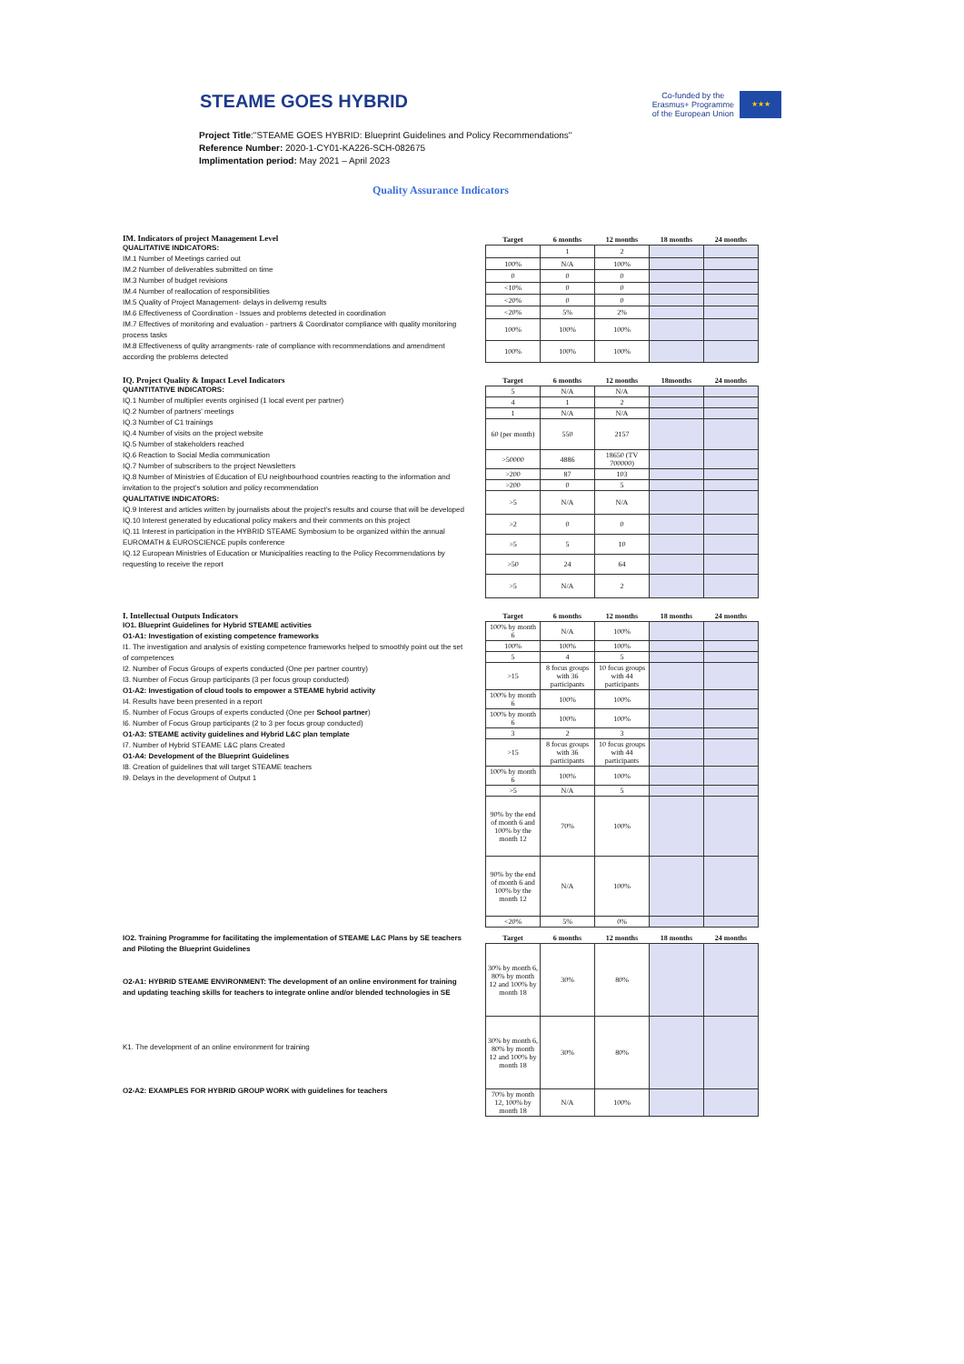STEAME GOES HYBRID
Co-funded by the
Erasmus+ Programme
of the European Union
★★★
Project Title:"STEAME GOES HYBRID: Blueprint Guidelines and Policy Recommendations"
Reference Number: 2020-1-CY01-KA226-SCH-082675
Implimentation period: May 2021 – April 2023
Quality Assurance Indicators
IM. Indicators of project Management Level
QUALITATIVE INDICATORS:
IM.1 Number of Meetings carried out
IM.2 Number of deliverables submitted on time
IM.3 Number of budget revisions
IM.4 Number of reallocation of responsibilities
IM.5 Quality of Project Management- delays in deliverng results
IM.6 Effectiveness of Coordination - Issues and problems detected in coordination
IM.7 Effectives of monitoring and evaluation - partners & Coordinator compliance with quality monitoring process tasks
IM.8 Effectiveness of qulity arrangments- rate of compliance with recommendations and amendment according the problems detected
| Target | 6 months | 12 months | 18 months | 24 months |
| --- | --- | --- | --- | --- |
| | 1 | 2 | | |
| 100% | N/A | 100% | | |
| 0 | 0 | 0 | | |
| <10% | 0 | 0 | | |
| <20% | 0 | 0 | | |
| <20% | 5% | 2% | | |
| 100% | 100% | 100% | | |
| 100% | 100% | 100% | | |
IQ. Project Quality & Impact Level Indicators
QUANTITATIVE INDICATORS:
IQ.1 Number of multiplier events orginised (1 local event per partner)
IQ.2 Number of partners' meetings
IQ.3 Number of C1 trainings
IQ.4 Number of visits on the project website
IQ.5 Number of stakeholders reached
IQ.6 Reaction to Social Media communication
IQ.7 Number of subscribers to the project Newsletters
IQ.8 Number of Ministries of Education of EU neighbourhood countries reacting to the information and invitation to the project's solution and policy recommendation
QUALITATIVE INDICATORS:
IQ.9 Interest and articles written by journalists about the project's results and course that will be developed
IQ.10 Interest generated by educational policy makers and their comments on this project
IQ.11 Interest in participation in the HYBRID STEAME Symbosium to be organized within the annual EUROMATH & EUROSCIENCE pupils conference
IQ.12 European Ministries of Education or Municipalities reacting to the Policy Recommendations by requesting to receive the report
| Target | 6 months | 12 months | 18months | 24 months |
| --- | --- | --- | --- | --- |
| 5 | N/A | N/A | | |
| 4 | 1 | 2 | | |
| 1 | N/A | N/A | | |
| 60 (per month) | 550 | 2157 | | |
| >50000 | 4886 | 18650 (TV 700000) | | |
| >200 | 87 | 103 | | |
| >200 | 0 | 5 | | |
| >5 | N/A | N/A | | |
| >2 | 0 | 0 | | |
| >5 | 5 | 10 | | |
| >50 | 24 | 64 | | |
| >5 | N/A | 2 | | |
I. Intellectual Outputs Indicators
IO1. Blueprint Guidelines for Hybrid STEAME activities
O1-A1: Investigation of existing competence frameworks
I1. The investigation and analysis of existing competence frameworks helped to smoothly point out the set of competences
I2. Number of Focus Groups of experts conducted (One per partner country)
I3. Number of Focus Group participants (3 per focus group conducted)
O1-A2: Investigation of cloud tools to empower a STEAME hybrid activity
I4. Results have been presented in a report
I5. Number of Focus Groups of experts conducted (One per School partner)
I6. Number of Focus Group participants (2 to 3 per focus group conducted)
O1-A3: STEAME activity guidelines and Hybrid L&C plan template
I7. Number of Hybrid STEAME L&C plans Created
O1-A4: Development of the Blueprint Guidelines
I8. Creation of guidelines that will target STEAME teachers
I9. Delays in the development of Output 1
| Target | 6 months | 12 months | 18 months | 24 months |
| --- | --- | --- | --- | --- |
| 100% by month 6 | N/A | 100% | | |
| 100% | 100% | 100% | | |
| 5 | 4 | 5 | | |
| >15 | 8 focus groups with 36 participants | 10 focus groups with 44 participants | | |
| 100% by month 6 | 100% | 100% | | |
| 100% by month 6 | 100% | 100% | | |
| 3 | 2 | 3 | | |
| >15 | 8 focus groups with 36 participants | 10 focus groups with 44 participants | | |
| 100% by month 6 | 100% | 100% | | |
| >5 | N/A | 5 | | |
| 90% by the end of month 6 and 100% by the month 12 | 70% | 100% | | |
| 90% by the end of month 6 and 100% by the month 12 | N/A | 100% | | |
| <20% | 5% | 0% | | |
IO2. Training Programme for facilitating the implementation of STEAME L&C Plans by SE teachers and Piloting the Blueprint Guidelines
O2-A1: HYBRID STEAME ENVIRONMENT: The development of an online environment for training and updating teaching skills for teachers to integrate online and/or blended technologies in SE
K1. The development of an online environment for training
O2-A2: EXAMPLES FOR HYBRID GROUP WORK with guidelines for teachers
| Target | 6 months | 12 months | 18 months | 24 months |
| --- | --- | --- | --- | --- |
| 30% by month 6, 80% by month 12 and 100% by month 18 | 30% | 80% | | |
| 30% by month 6, 80% by month 12 and 100% by month 18 | 30% | 80% | | |
| 70% by month 12, 100% by month 18 | N/A | 100% | | |